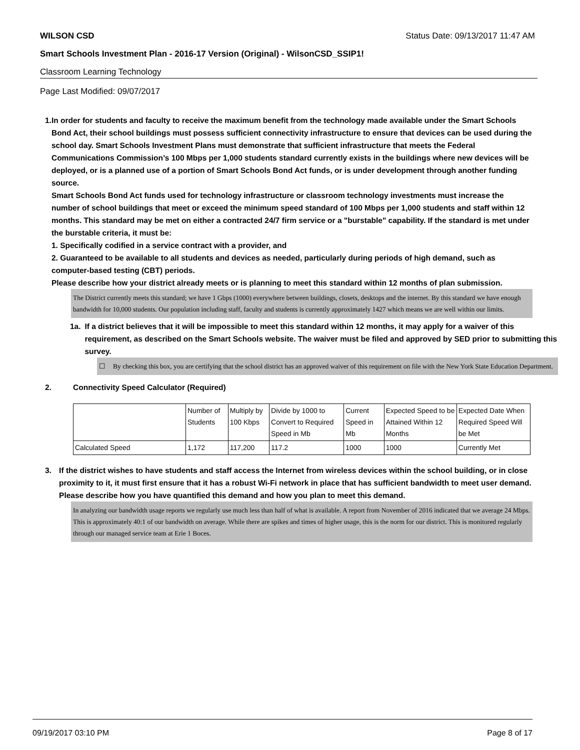WILSON CSD Status Date: 09/13/2017 11:47 AM
Smart Schools Investment Plan - 2016-17 Version (Original) - WilsonCSD_SSIP1!
Classroom Learning Technology
Page Last Modified: 09/07/2017
1. In order for students and faculty to receive the maximum benefit from the technology made available under the Smart Schools Bond Act, their school buildings must possess sufficient connectivity infrastructure to ensure that devices can be used during the school day. Smart Schools Investment Plans must demonstrate that sufficient infrastructure that meets the Federal Communications Commission’s 100 Mbps per 1,000 students standard currently exists in the buildings where new devices will be deployed, or is a planned use of a portion of Smart Schools Bond Act funds, or is under development through another funding source.
Smart Schools Bond Act funds used for technology infrastructure or classroom technology investments must increase the number of school buildings that meet or exceed the minimum speed standard of 100 Mbps per 1,000 students and staff within 12 months. This standard may be met on either a contracted 24/7 firm service or a "burstable" capability. If the standard is met under the burstable criteria, it must be:
1. Specifically codified in a service contract with a provider, and
2. Guaranteed to be available to all students and devices as needed, particularly during periods of high demand, such as computer-based testing (CBT) periods.
Please describe how your district already meets or is planning to meet this standard within 12 months of plan submission.
The District currently meets this standard; we have 1 Gbps (1000) everywhere between buildings, closets, desktops and the internet. By this standard we have enough bandwidth for 10,000 students. Our population including staff, faculty and students is currently approximately 1427 which means we are well within our limits.
1a. If a district believes that it will be impossible to meet this standard within 12 months, it may apply for a waiver of this requirement, as described on the Smart Schools website. The waiver must be filed and approved by SED prior to submitting this survey.
☐ By checking this box, you are certifying that the school district has an approved waiver of this requirement on file with the New York State Education Department.
2. Connectivity Speed Calculator (Required)
| | Number of Students | Multiply by 100 Kbps | Divide by 1000 to Convert to Required Speed in Mb | Current Speed in Mb | Expected Speed to be Attained Within 12 Months | Expected Date When Required Speed Will be Met |
| Calculated Speed | 1,172 | 117,200 | 117.2 | 1000 | 1000 | Currently Met |
3. If the district wishes to have students and staff access the Internet from wireless devices within the school building, or in close proximity to it, it must first ensure that it has a robust Wi-Fi network in place that has sufficient bandwidth to meet user demand.
Please describe how you have quantified this demand and how you plan to meet this demand.
In analyzing our bandwidth usage reports we regularly use much less than half of what is available. A report from November of 2016 indicated that we average 24 Mbps. This is approximately 40:1 of our bandwidth on average. While there are spikes and times of higher usage, this is the norm for our district. This is monitored regularly through our managed service team at Erie 1 Boces.
09/19/2017 03:10 PM Page 8 of 17